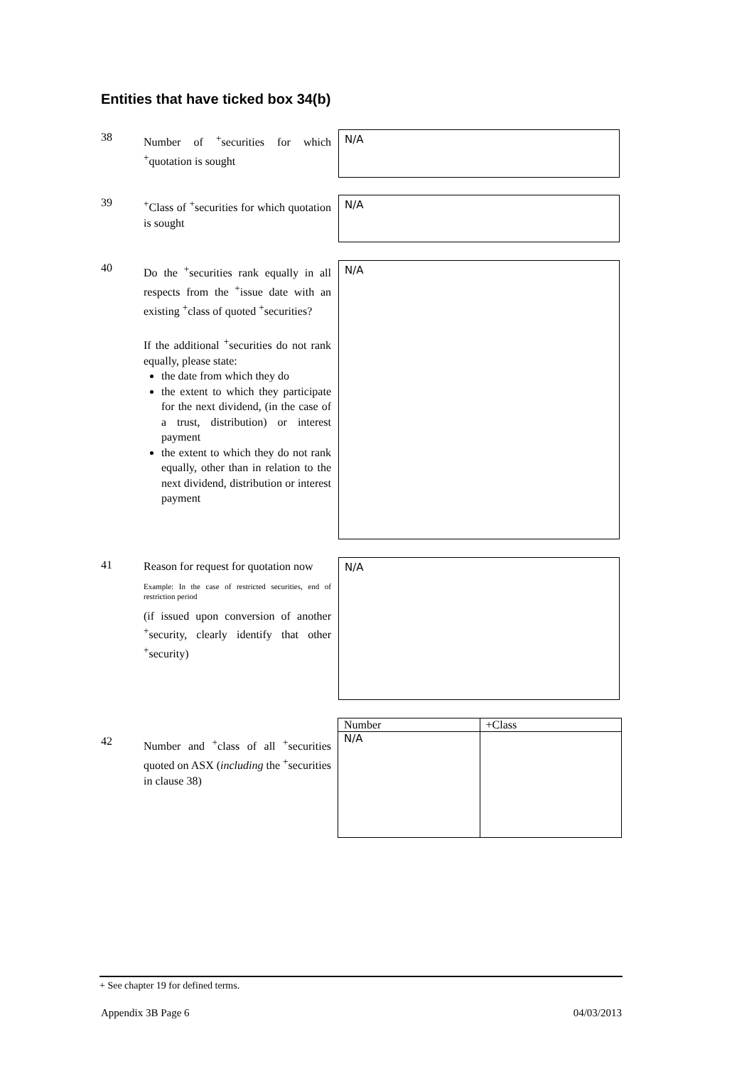Entities that have ticked box 34(b)
38
Number of <sup>+</sup>securities for which <sup>+</sup>quotation is sought
N/A
39
<sup>+</sup>Class of <sup>+</sup>securities for which quotation is sought
N/A
40
Do the <sup>+</sup>securities rank equally in all respects from the <sup>+</sup>issue date with an existing <sup>+</sup>class of quoted <sup>+</sup>securities?
If the additional <sup>+</sup>securities do not rank equally, please state:
the date from which they do
the extent to which they participate for the next dividend, (in the case of a trust, distribution) or interest payment
the extent to which they do not rank equally, other than in relation to the next dividend, distribution or interest payment
N/A
41
Reason for request for quotation now
Example: In the case of restricted securities, end of restriction period
(if issued upon conversion of another <sup>+</sup>security, clearly identify that other <sup>+</sup>security)
N/A
42
Number and <sup>+</sup>class of all <sup>+</sup>securities quoted on ASX (including the <sup>+</sup>securities in clause 38)
| Number | +Class |
| --- | --- |
| N/A | |
+ See chapter 19 for defined terms.
Appendix 3B Page 6 04/03/2013